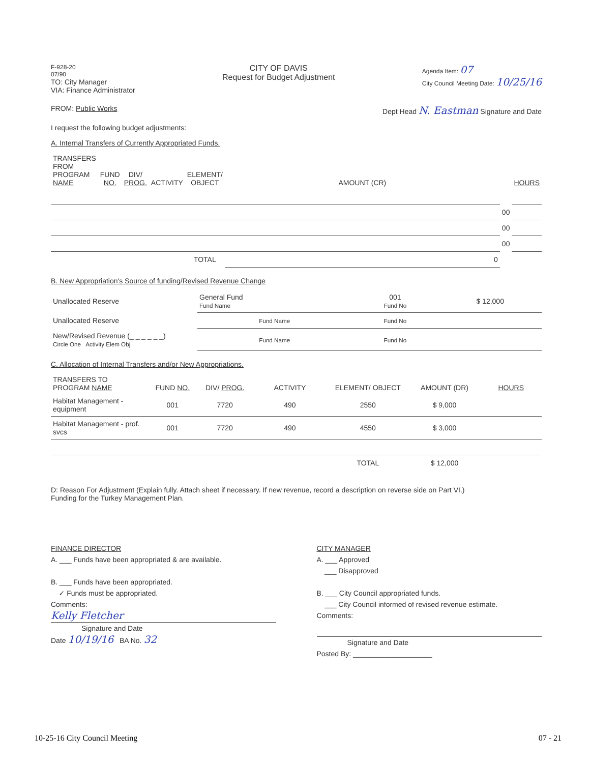F-928-20
07/90
TO: City Manager
VIA: Finance Administrator
CITY OF DAVIS
Request for Budget Adjustment
Agenda Item: 07
City Council Meeting Date: 10/25/16
FROM: Public Works Dept Head N. Eastman Signature and Date
I request the following budget adjustments:
A. Internal Transfers of Currently Appropriated Funds.
| TRANSFERS FROM PROGRAM NAME | FUND NO. | DIV/ PROG. | ACTIVITY | ELEMENT/ OBJECT | AMOUNT (CR) | | HOURS |
| --- | --- | --- | --- | --- | --- | --- | --- |
| | | | | | | 00 | |
| | | | | | | 00 | |
| | | | | | | 00 | |
| | | | | TOTAL | 0 | | |
B. New Appropriation's Source of funding/Revised Revenue Change
| Unallocated Reserve | General Fund Fund Name | 001 Fund No | $ 12,000 |
| Unallocated Reserve | Fund Name | Fund No | |
| New/Revised Revenue (_ _ _ _ _ _) Circle One Activity Elem Obj | Fund Name | Fund No | |
C. Allocation of Internal Transfers and/or New Appropriations.
| TRANSFERS TO PROGRAM NAME | FUND NO. | DIV/ PROG. | ACTIVITY | ELEMENT/ OBJECT | AMOUNT (DR) | HOURS |
| --- | --- | --- | --- | --- | --- | --- |
| Habitat Management - equipment | 001 | 7720 | 490 | 2550 | $ 9,000 | |
| Habitat Management - prof. svcs | 001 | 7720 | 490 | 4550 | $ 3,000 | |
| | | | | TOTAL | $ 12,000 | |
D: Reason For Adjustment (Explain fully. Attach sheet if necessary. If new revenue, record a description on reverse side on Part VI.)
Funding for the Turkey Management Plan.
FINANCE DIRECTOR
A. ___ Funds have been appropriated & are available.
B. ___ Funds have been appropriated.
✓ Funds must be appropriated.
Comments:
Kelly Fletcher
Signature and Date
Date 10/19/16 BA No. 32
CITY MANAGER
A. ___ Approved
___ Disapproved
B. ___ City Council appropriated funds.
___ City Council informed of revised revenue estimate.
Comments:
Signature and Date
Posted By: ____________________
10-25-16 City Council Meeting 07 - 21